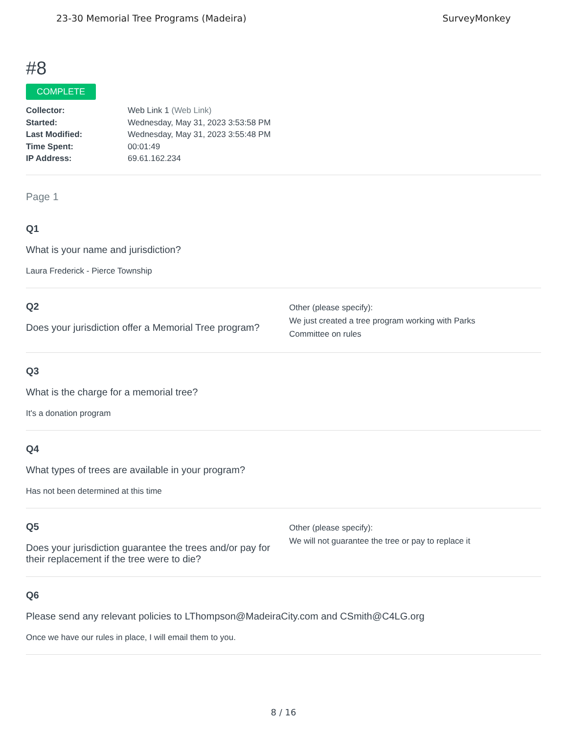23-30 Memorial Tree Programs (Madeira) SurveyMonkey
#8
COMPLETE
Collector: Web Link 1 (Web Link)
Started: Wednesday, May 31, 2023 3:53:58 PM
Last Modified: Wednesday, May 31, 2023 3:55:48 PM
Time Spent: 00:01:49
IP Address: 69.61.162.234
Page 1
Q1
What is your name and jurisdiction?
Laura Frederick - Pierce Township
Q2
Does your jurisdiction offer a Memorial Tree program?
Other (please specify):
We just created a tree program working with Parks
Committee on rules
Q3
What is the charge for a memorial tree?
It's a donation program
Q4
What types of trees are available in your program?
Has not been determined at this time
Q5
Does your jurisdiction guarantee the trees and/or pay for their replacement if the tree were to die?
Other (please specify):
We will not guarantee the tree or pay to replace it
Q6
Please send any relevant policies to LThompson@MadeiraCity.com and CSmith@C4LG.org
Once we have our rules in place, I will email them to you.
8 / 16